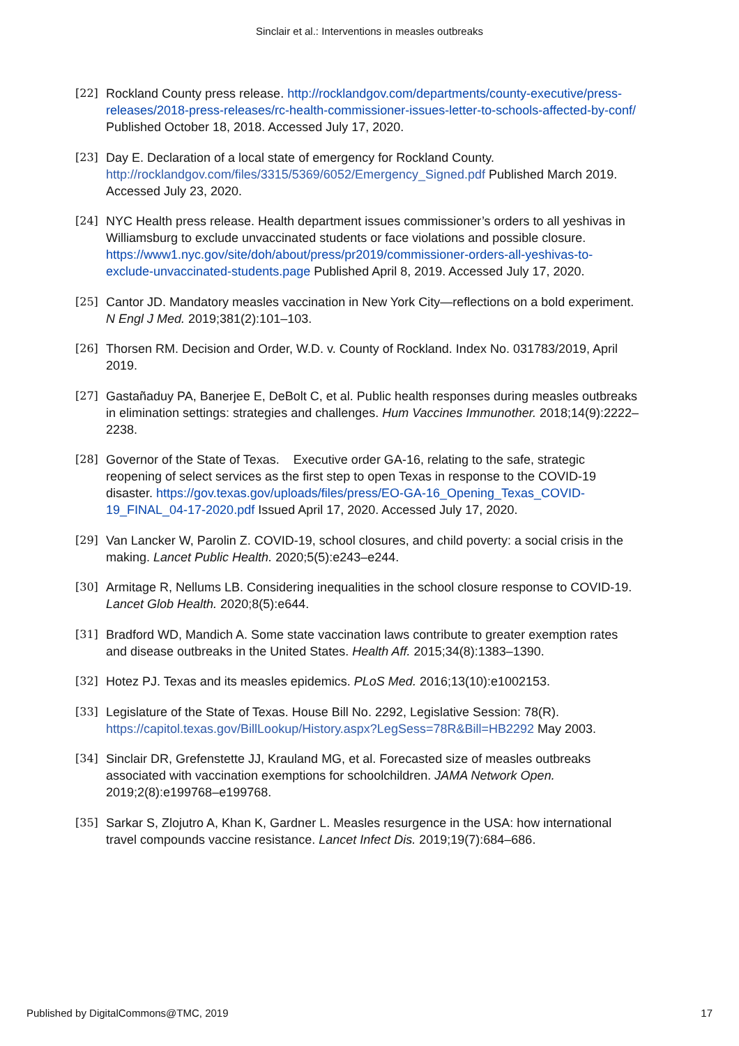Sinclair et al.: Interventions in measles outbreaks
[22] Rockland County press release. http://rocklandgov.com/departments/county-executive/press-releases/2018-press-releases/rc-health-commissioner-issues-letter-to-schools-affected-by-conf/ Published October 18, 2018. Accessed July 17, 2020.
[23] Day E. Declaration of a local state of emergency for Rockland County. http://rocklandgov.com/files/3315/5369/6052/Emergency_Signed.pdf Published March 2019. Accessed July 23, 2020.
[24] NYC Health press release. Health department issues commissioner’s orders to all yeshivas in Williamsburg to exclude unvaccinated students or face violations and possible closure. https://www1.nyc.gov/site/doh/about/press/pr2019/commissioner-orders-all-yeshivas-to-exclude-unvaccinated-students.page Published April 8, 2019. Accessed July 17, 2020.
[25] Cantor JD. Mandatory measles vaccination in New York City—reflections on a bold experiment. N Engl J Med. 2019;381(2):101–103.
[26] Thorsen RM. Decision and Order, W.D. v. County of Rockland. Index No. 031783/2019, April 2019.
[27] Gastañaduy PA, Banerjee E, DeBolt C, et al. Public health responses during measles outbreaks in elimination settings: strategies and challenges. Hum Vaccines Immunother. 2018;14(9):2222–2238.
[28] Governor of the State of Texas. Executive order GA-16, relating to the safe, strategic reopening of select services as the first step to open Texas in response to the COVID-19 disaster. https://gov.texas.gov/uploads/files/press/EO-GA-16_Opening_Texas_COVID-19_FINAL_04-17-2020.pdf Issued April 17, 2020. Accessed July 17, 2020.
[29] Van Lancker W, Parolin Z. COVID-19, school closures, and child poverty: a social crisis in the making. Lancet Public Health. 2020;5(5):e243–e244.
[30] Armitage R, Nellums LB. Considering inequalities in the school closure response to COVID-19. Lancet Glob Health. 2020;8(5):e644.
[31] Bradford WD, Mandich A. Some state vaccination laws contribute to greater exemption rates and disease outbreaks in the United States. Health Aff. 2015;34(8):1383–1390.
[32] Hotez PJ. Texas and its measles epidemics. PLoS Med. 2016;13(10):e1002153.
[33] Legislature of the State of Texas. House Bill No. 2292, Legislative Session: 78(R). https://capitol.texas.gov/BillLookup/History.aspx?LegSess=78R&Bill=HB2292 May 2003.
[34] Sinclair DR, Grefenstette JJ, Krauland MG, et al. Forecasted size of measles outbreaks associated with vaccination exemptions for schoolchildren. JAMA Network Open. 2019;2(8):e199768–e199768.
[35] Sarkar S, Zlojutro A, Khan K, Gardner L. Measles resurgence in the USA: how international travel compounds vaccine resistance. Lancet Infect Dis. 2019;19(7):684–686.
Published by DigitalCommons@TMC, 2019 17